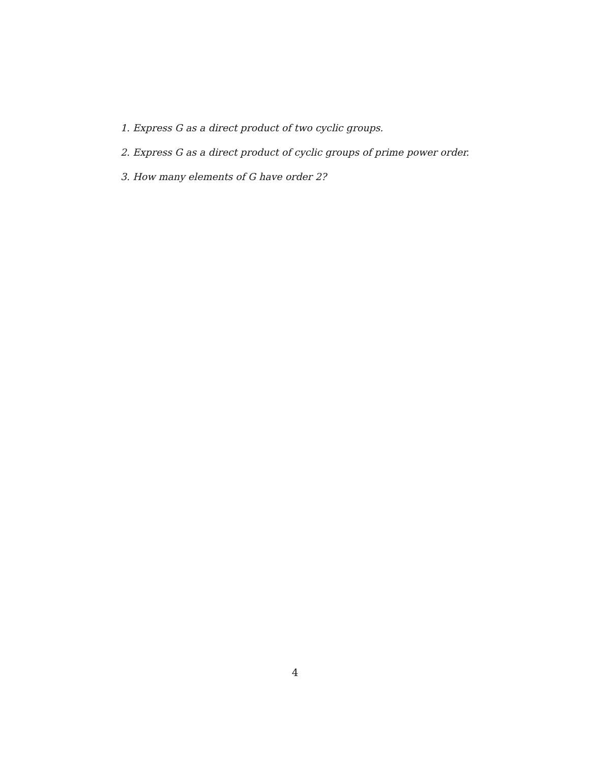1. Express G as a direct product of two cyclic groups.
2. Express G as a direct product of cyclic groups of prime power order.
3. How many elements of G have order 2?
4